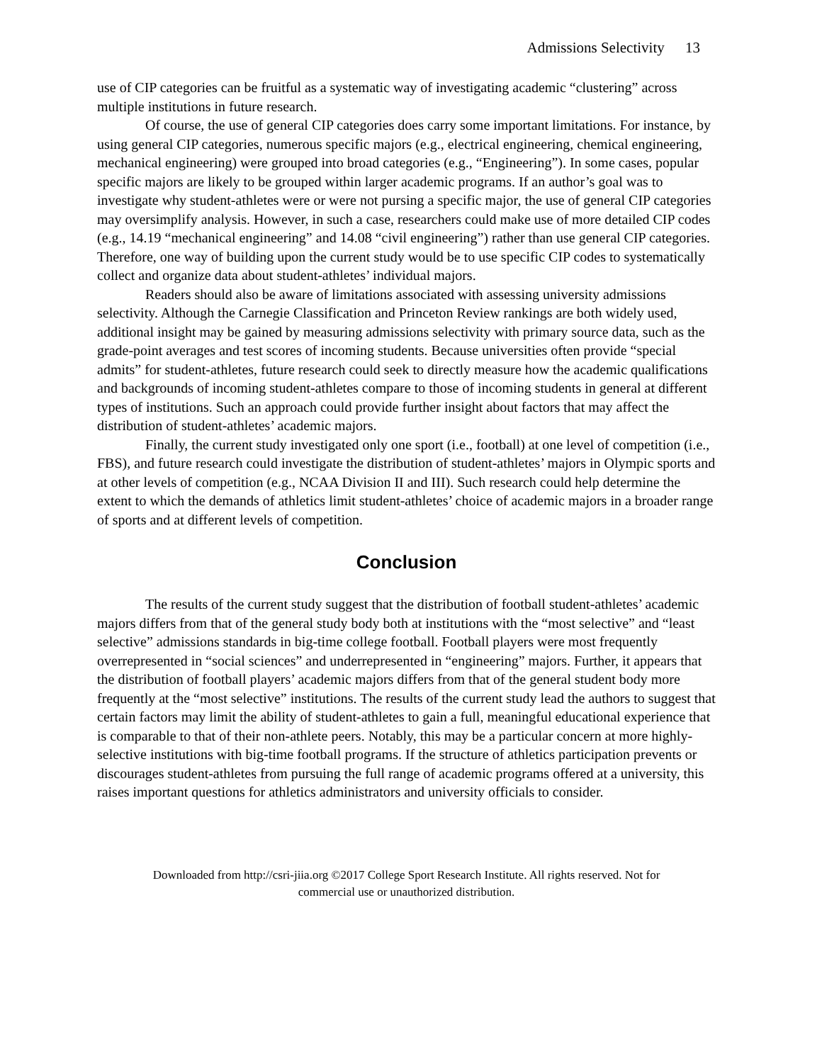Admissions Selectivity 13
use of CIP categories can be fruitful as a systematic way of investigating academic “clustering” across multiple institutions in future research.
Of course, the use of general CIP categories does carry some important limitations. For instance, by using general CIP categories, numerous specific majors (e.g., electrical engineering, chemical engineering, mechanical engineering) were grouped into broad categories (e.g., “Engineering”). In some cases, popular specific majors are likely to be grouped within larger academic programs. If an author’s goal was to investigate why student-athletes were or were not pursing a specific major, the use of general CIP categories may oversimplify analysis. However, in such a case, researchers could make use of more detailed CIP codes (e.g., 14.19 “mechanical engineering” and 14.08 “civil engineering”) rather than use general CIP categories. Therefore, one way of building upon the current study would be to use specific CIP codes to systematically collect and organize data about student-athletes’ individual majors.
Readers should also be aware of limitations associated with assessing university admissions selectivity. Although the Carnegie Classification and Princeton Review rankings are both widely used, additional insight may be gained by measuring admissions selectivity with primary source data, such as the grade-point averages and test scores of incoming students. Because universities often provide “special admits” for student-athletes, future research could seek to directly measure how the academic qualifications and backgrounds of incoming student-athletes compare to those of incoming students in general at different types of institutions. Such an approach could provide further insight about factors that may affect the distribution of student-athletes’ academic majors.
Finally, the current study investigated only one sport (i.e., football) at one level of competition (i.e., FBS), and future research could investigate the distribution of student-athletes’ majors in Olympic sports and at other levels of competition (e.g., NCAA Division II and III). Such research could help determine the extent to which the demands of athletics limit student-athletes’ choice of academic majors in a broader range of sports and at different levels of competition.
Conclusion
The results of the current study suggest that the distribution of football student-athletes’ academic majors differs from that of the general study body both at institutions with the “most selective” and “least selective” admissions standards in big-time college football. Football players were most frequently overrepresented in “social sciences” and underrepresented in “engineering” majors. Further, it appears that the distribution of football players’ academic majors differs from that of the general student body more frequently at the “most selective” institutions. The results of the current study lead the authors to suggest that certain factors may limit the ability of student-athletes to gain a full, meaningful educational experience that is comparable to that of their non-athlete peers. Notably, this may be a particular concern at more highly-selective institutions with big-time football programs. If the structure of athletics participation prevents or discourages student-athletes from pursuing the full range of academic programs offered at a university, this raises important questions for athletics administrators and university officials to consider.
Downloaded from http://csri-jiia.org ©2017 College Sport Research Institute. All rights reserved. Not for
commercial use or unauthorized distribution.